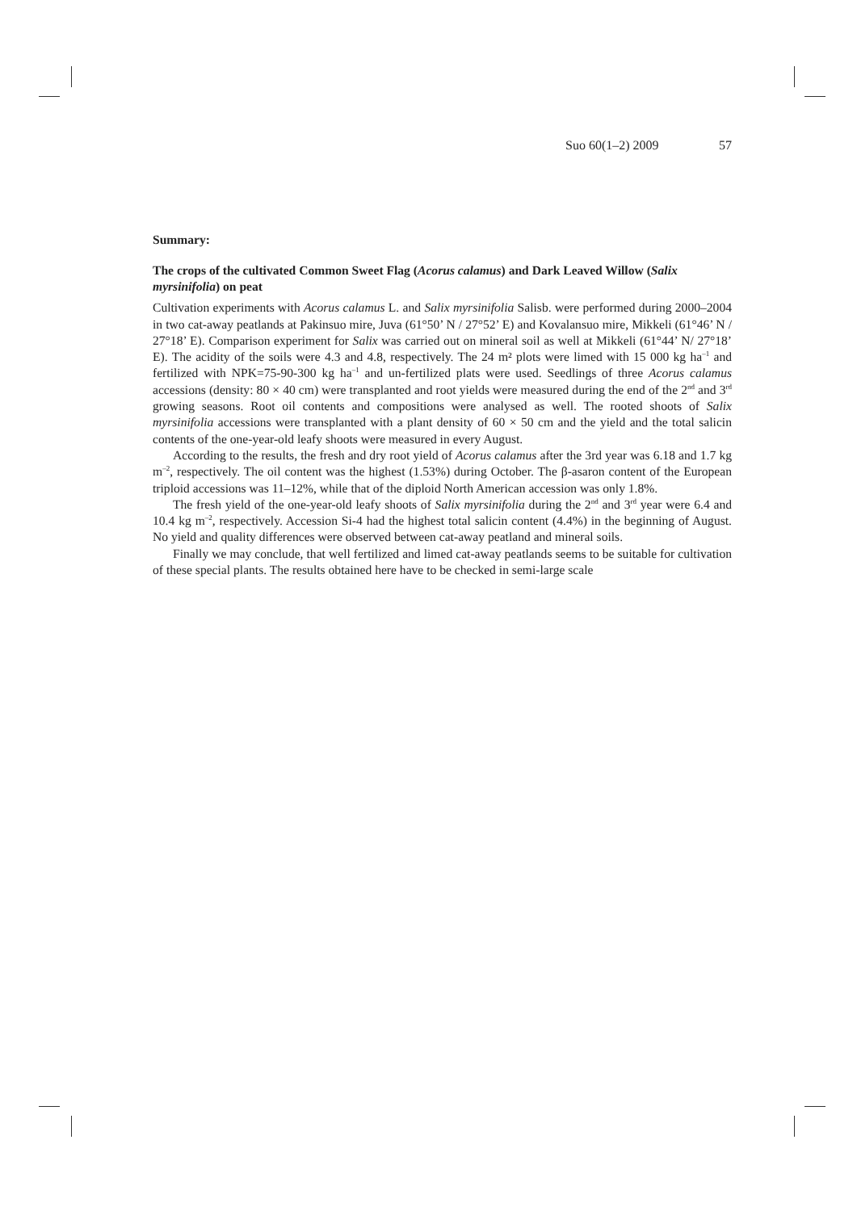Suo 60(1–2) 2009 57
Summary:
The crops of the cultivated Common Sweet Flag (Acorus calamus) and Dark Leaved Willow (Salix myrsinifolia) on peat
Cultivation experiments with Acorus calamus L. and Salix myrsinifolia Salisb. were performed during 2000–2004 in two cat-away peatlands at Pakinsuo mire, Juva (61°50’ N / 27°52’ E) and Kovalansuo mire, Mikkeli (61°46’ N / 27°18’ E). Comparison experiment for Salix was carried out on mineral soil as well at Mikkeli (61°44’ N/ 27°18’ E). The acidity of the soils were 4.3 and 4.8, respectively. The 24 m² plots were limed with 15 000 kg ha<sup>–1</sup> and fertilized with NPK=75-90-300 kg ha<sup>–1</sup> and un-fertilized plats were used. Seedlings of three Acorus calamus accessions (density: 80 × 40 cm) were transplanted and root yields were measured during the end of the 2<sup>nd</sup> and 3<sup>rd</sup> growing seasons. Root oil contents and compositions were analysed as well. The rooted shoots of Salix myrsinifolia accessions were transplanted with a plant density of 60 × 50 cm and the yield and the total salicin contents of the one-year-old leafy shoots were measured in every August.
According to the results, the fresh and dry root yield of Acorus calamus after the 3rd year was 6.18 and 1.7 kg m<sup>–2</sup>, respectively. The oil content was the highest (1.53%) during October. The β-asaron content of the European triploid accessions was 11–12%, while that of the diploid North American accession was only 1.8%.
The fresh yield of the one-year-old leafy shoots of Salix myrsinifolia during the 2<sup>nd</sup> and 3<sup>rd</sup> year were 6.4 and 10.4 kg m<sup>–2</sup>, respectively. Accession Si-4 had the highest total salicin content (4.4%) in the beginning of August. No yield and quality differences were observed between cat-away peatland and mineral soils.
Finally we may conclude, that well fertilized and limed cat-away peatlands seems to be suitable for cultivation of these special plants. The results obtained here have to be checked in semi-large scale